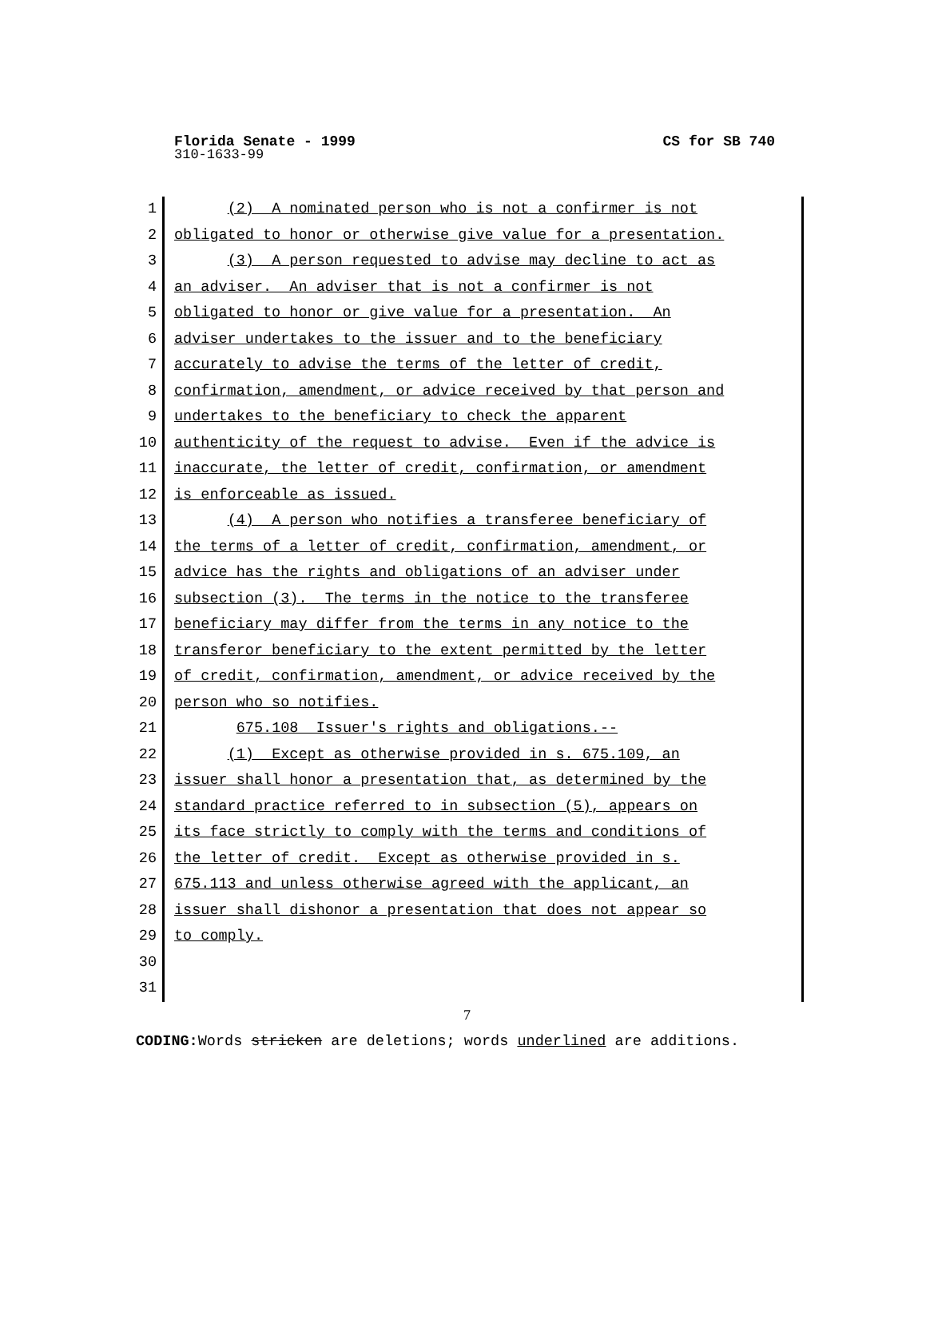Florida Senate - 1999 CS for SB 740
310-1633-99
1 (2) A nominated person who is not a confirmer is not
2 obligated to honor or otherwise give value for a presentation.
3 (3) A person requested to advise may decline to act as
4 an adviser. An adviser that is not a confirmer is not
5 obligated to honor or give value for a presentation. An
6 adviser undertakes to the issuer and to the beneficiary
7 accurately to advise the terms of the letter of credit,
8 confirmation, amendment, or advice received by that person and
9 undertakes to the beneficiary to check the apparent
10 authenticity of the request to advise. Even if the advice is
11 inaccurate, the letter of credit, confirmation, or amendment
12 is enforceable as issued.
13 (4) A person who notifies a transferee beneficiary of
14 the terms of a letter of credit, confirmation, amendment, or
15 advice has the rights and obligations of an adviser under
16 subsection (3). The terms in the notice to the transferee
17 beneficiary may differ from the terms in any notice to the
18 transferor beneficiary to the extent permitted by the letter
19 of credit, confirmation, amendment, or advice received by the
20 person who so notifies.
21 675.108 Issuer's rights and obligations.--
22 (1) Except as otherwise provided in s. 675.109, an
23 issuer shall honor a presentation that, as determined by the
24 standard practice referred to in subsection (5), appears on
25 its face strictly to comply with the terms and conditions of
26 the letter of credit. Except as otherwise provided in s.
27 675.113 and unless otherwise agreed with the applicant, an
28 issuer shall dishonor a presentation that does not appear so
29 to comply.
30
31
7
CODING: Words stricken are deletions; words underlined are additions.